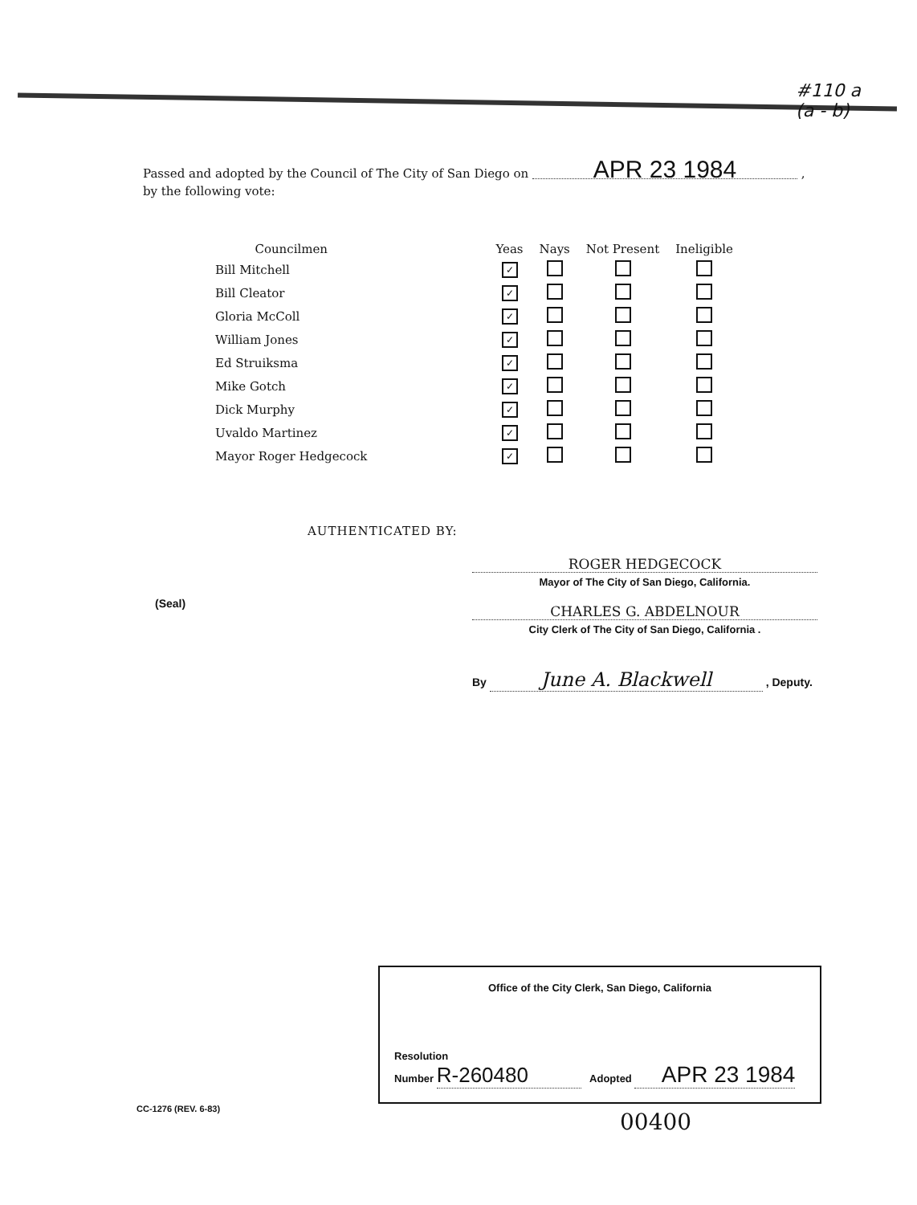#110 a
(a - b)
Passed and adopted by the Council of The City of San Diego on APR 23 1984 ,
by the following vote:
| Councilmen | Yeas | Nays | Not Present | Ineligible |
| --- | --- | --- | --- | --- |
| Bill Mitchell | ✓ | | | |
| Bill Cleator | ✓ | | | |
| Gloria McColl | ✓ | | | |
| William Jones | ✓ | | | |
| Ed Struiksma | ✓ | | | |
| Mike Gotch | ✓ | | | |
| Dick Murphy | ✓ | | | |
| Uvaldo Martinez | ✓ | | | |
| Mayor Roger Hedgecock | ✓ | | | |
AUTHENTICATED BY:
ROGER HEDGECOCK
Mayor of The City of San Diego, California.
(Seal)
CHARLES G. ABDELNOUR
City Clerk of The City of San Diego, California .
By June A. Blackwell , Deputy.
Office of the City Clerk, San Diego, California
Resolution
Number R-260480 Adopted APR 23 1984
CC-1276 (REV. 6-83) 00400